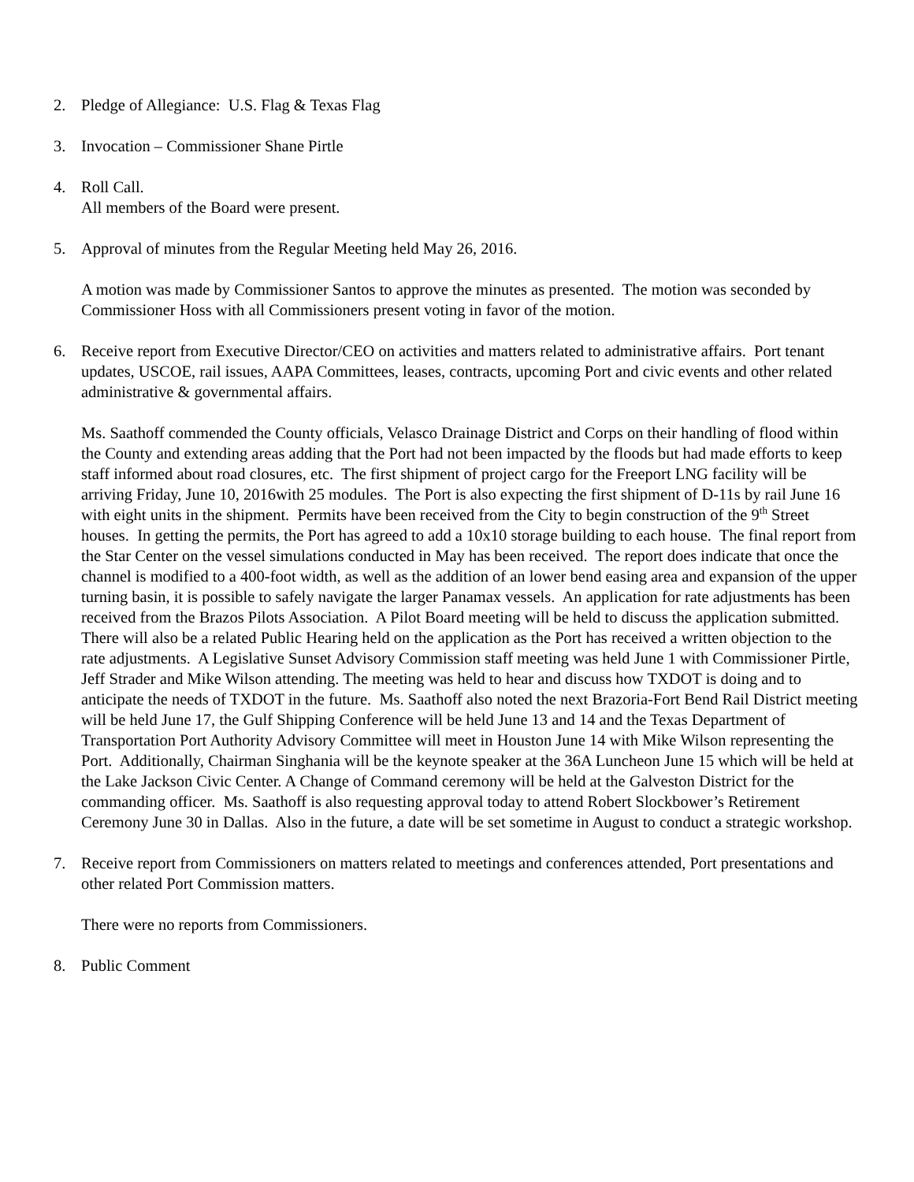2. Pledge of Allegiance: U.S. Flag & Texas Flag
3. Invocation – Commissioner Shane Pirtle
4. Roll Call.
All members of the Board were present.
5. Approval of minutes from the Regular Meeting held May 26, 2016.
A motion was made by Commissioner Santos to approve the minutes as presented. The motion was seconded by Commissioner Hoss with all Commissioners present voting in favor of the motion.
6. Receive report from Executive Director/CEO on activities and matters related to administrative affairs. Port tenant updates, USCOE, rail issues, AAPA Committees, leases, contracts, upcoming Port and civic events and other related administrative & governmental affairs.
Ms. Saathoff commended the County officials, Velasco Drainage District and Corps on their handling of flood within the County and extending areas adding that the Port had not been impacted by the floods but had made efforts to keep staff informed about road closures, etc. The first shipment of project cargo for the Freeport LNG facility will be arriving Friday, June 10, 2016with 25 modules. The Port is also expecting the first shipment of D-11s by rail June 16 with eight units in the shipment. Permits have been received from the City to begin construction of the 9<sup>th</sup> Street houses. In getting the permits, the Port has agreed to add a 10x10 storage building to each house. The final report from the Star Center on the vessel simulations conducted in May has been received. The report does indicate that once the channel is modified to a 400-foot width, as well as the addition of an lower bend easing area and expansion of the upper turning basin, it is possible to safely navigate the larger Panamax vessels. An application for rate adjustments has been received from the Brazos Pilots Association. A Pilot Board meeting will be held to discuss the application submitted. There will also be a related Public Hearing held on the application as the Port has received a written objection to the rate adjustments. A Legislative Sunset Advisory Commission staff meeting was held June 1 with Commissioner Pirtle, Jeff Strader and Mike Wilson attending. The meeting was held to hear and discuss how TXDOT is doing and to anticipate the needs of TXDOT in the future. Ms. Saathoff also noted the next Brazoria-Fort Bend Rail District meeting will be held June 17, the Gulf Shipping Conference will be held June 13 and 14 and the Texas Department of Transportation Port Authority Advisory Committee will meet in Houston June 14 with Mike Wilson representing the Port. Additionally, Chairman Singhania will be the keynote speaker at the 36A Luncheon June 15 which will be held at the Lake Jackson Civic Center. A Change of Command ceremony will be held at the Galveston District for the commanding officer. Ms. Saathoff is also requesting approval today to attend Robert Slockbower’s Retirement Ceremony June 30 in Dallas. Also in the future, a date will be set sometime in August to conduct a strategic workshop.
7. Receive report from Commissioners on matters related to meetings and conferences attended, Port presentations and other related Port Commission matters.
There were no reports from Commissioners.
8. Public Comment